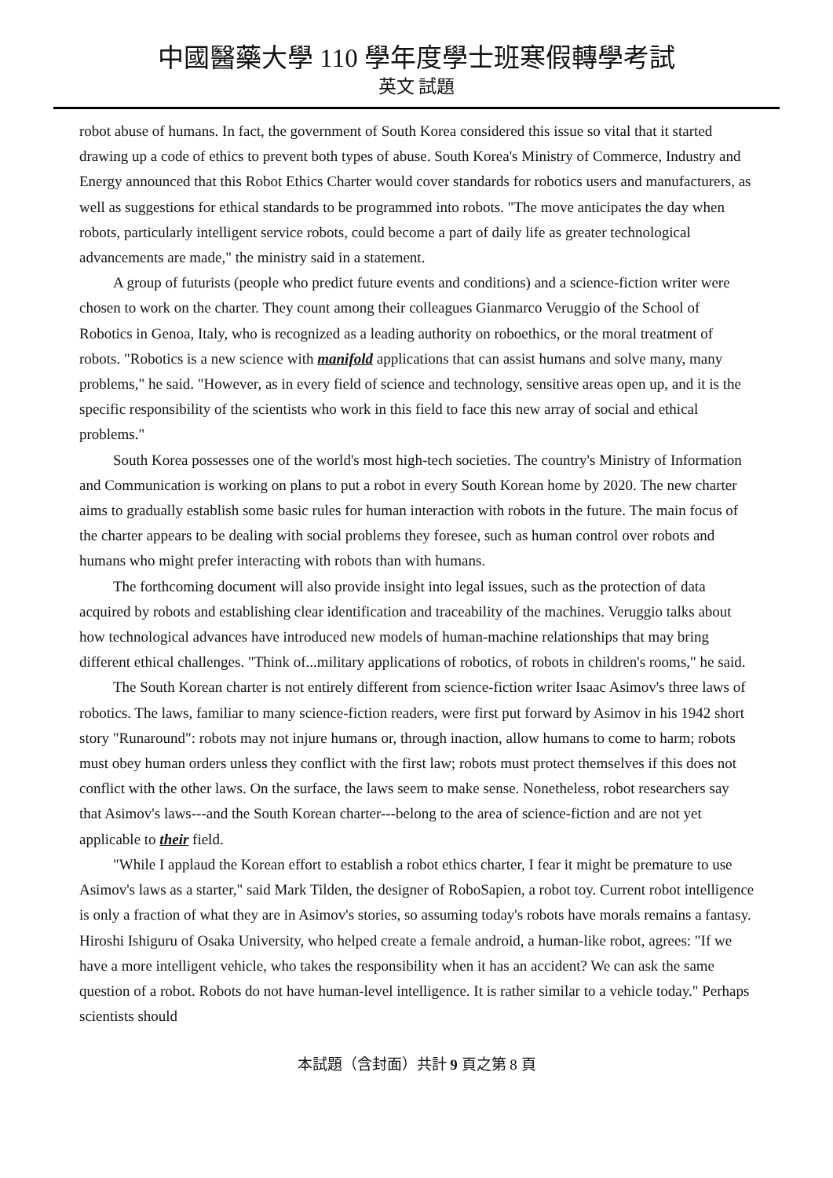中國醫藥大學 110 學年度學士班寒假轉學考試
英文 試題
robot abuse of humans. In fact, the government of South Korea considered this issue so vital that it started drawing up a code of ethics to prevent both types of abuse. South Korea's Ministry of Commerce, Industry and Energy announced that this Robot Ethics Charter would cover standards for robotics users and manufacturers, as well as suggestions for ethical standards to be programmed into robots. "The move anticipates the day when robots, particularly intelligent service robots, could become a part of daily life as greater technological advancements are made," the ministry said in a statement.
A group of futurists (people who predict future events and conditions) and a science-fiction writer were chosen to work on the charter. They count among their colleagues Gianmarco Veruggio of the School of Robotics in Genoa, Italy, who is recognized as a leading authority on roboethics, or the moral treatment of robots. "Robotics is a new science with manifold applications that can assist humans and solve many, many problems," he said. "However, as in every field of science and technology, sensitive areas open up, and it is the specific responsibility of the scientists who work in this field to face this new array of social and ethical problems."
South Korea possesses one of the world's most high-tech societies. The country's Ministry of Information and Communication is working on plans to put a robot in every South Korean home by 2020. The new charter aims to gradually establish some basic rules for human interaction with robots in the future. The main focus of the charter appears to be dealing with social problems they foresee, such as human control over robots and humans who might prefer interacting with robots than with humans.
The forthcoming document will also provide insight into legal issues, such as the protection of data acquired by robots and establishing clear identification and traceability of the machines. Veruggio talks about how technological advances have introduced new models of human-machine relationships that may bring different ethical challenges. "Think of...military applications of robotics, of robots in children's rooms," he said.
The South Korean charter is not entirely different from science-fiction writer Isaac Asimov's three laws of robotics. The laws, familiar to many science-fiction readers, were first put forward by Asimov in his 1942 short story "Runaround": robots may not injure humans or, through inaction, allow humans to come to harm; robots must obey human orders unless they conflict with the first law; robots must protect themselves if this does not conflict with the other laws. On the surface, the laws seem to make sense. Nonetheless, robot researchers say that Asimov's laws---and the South Korean charter---belong to the area of science-fiction and are not yet applicable to their field.
"While I applaud the Korean effort to establish a robot ethics charter, I fear it might be premature to use Asimov's laws as a starter," said Mark Tilden, the designer of RoboSapien, a robot toy. Current robot intelligence is only a fraction of what they are in Asimov's stories, so assuming today's robots have morals remains a fantasy. Hiroshi Ishiguru of Osaka University, who helped create a female android, a human-like robot, agrees: "If we have a more intelligent vehicle, who takes the responsibility when it has an accident? We can ask the same question of a robot. Robots do not have human-level intelligence. It is rather similar to a vehicle today." Perhaps scientists should
本試題（含封面）共計 9 頁之第 8 頁